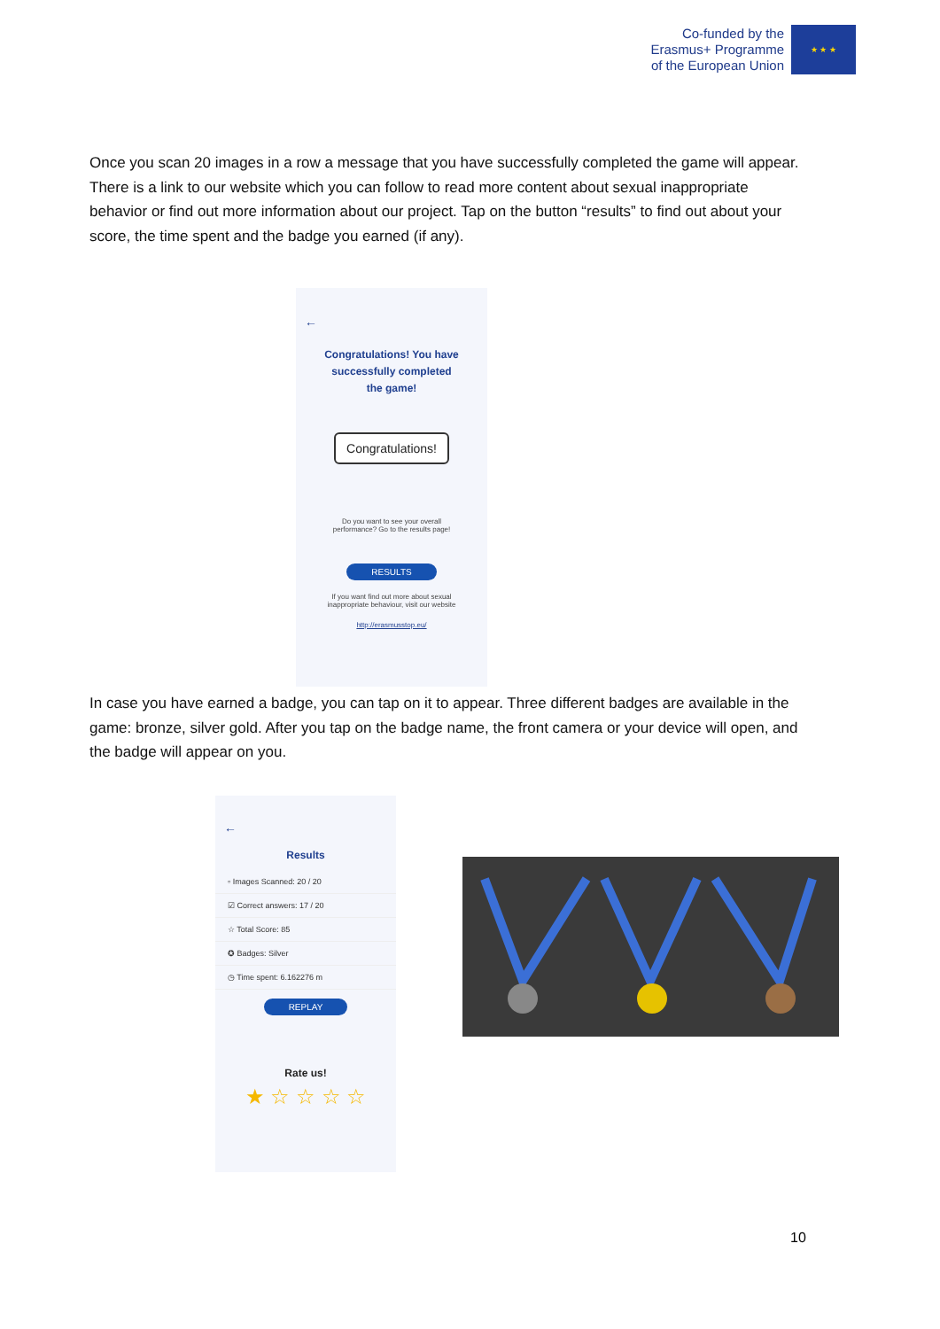Co-funded by the
Erasmus+ Programme
of the European Union
★ ★ ★
Once you scan 20 images in a row a message that you have successfully completed the game will appear. There is a link to our website which you can follow to read more content about sexual inappropriate behavior or find out more information about our project. Tap on the button “results” to find out about your score, the time spent and the badge you earned (if any).
←
Congratulations! You have
successfully completed
the game!
Congratulations!
Do you want to see your overall
performance? Go to the results page!
RESULTS
If you want find out more about sexual
inappropriate behaviour, visit our website
http://erasmusstop.eu/
In case you have earned a badge, you can tap on it to appear. Three different badges are available in the game: bronze, silver gold. After you tap on the badge name, the front camera or your device will open, and the badge will appear on you.
←
Results
▫ Images Scanned: 20 / 20
☑ Correct answers: 17 / 20
☆ Total Score: 85
✪ Badges: Silver
◷ Time spent: 6.162276 m
REPLAY
Rate us!
★ ☆ ☆ ☆ ☆
10